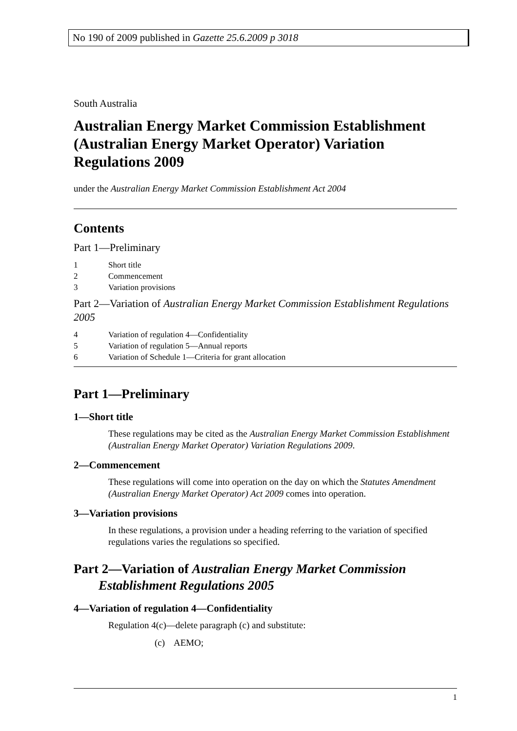No 190 of 2009 published in Gazette 25.6.2009 p 3018
South Australia
Australian Energy Market Commission Establishment (Australian Energy Market Operator) Variation Regulations 2009
under the Australian Energy Market Commission Establishment Act 2004
Contents
Part 1—Preliminary
1 Short title
2 Commencement
3 Variation provisions
Part 2—Variation of Australian Energy Market Commission Establishment Regulations 2005
4 Variation of regulation 4—Confidentiality
5 Variation of regulation 5—Annual reports
6 Variation of Schedule 1—Criteria for grant allocation
Part 1—Preliminary
1—Short title
These regulations may be cited as the Australian Energy Market Commission Establishment (Australian Energy Market Operator) Variation Regulations 2009.
2—Commencement
These regulations will come into operation on the day on which the Statutes Amendment (Australian Energy Market Operator) Act 2009 comes into operation.
3—Variation provisions
In these regulations, a provision under a heading referring to the variation of specified regulations varies the regulations so specified.
Part 2—Variation of Australian Energy Market Commission
Establishment Regulations 2005
4—Variation of regulation 4—Confidentiality
Regulation 4(c)—delete paragraph (c) and substitute:
(c) AEMO;
1